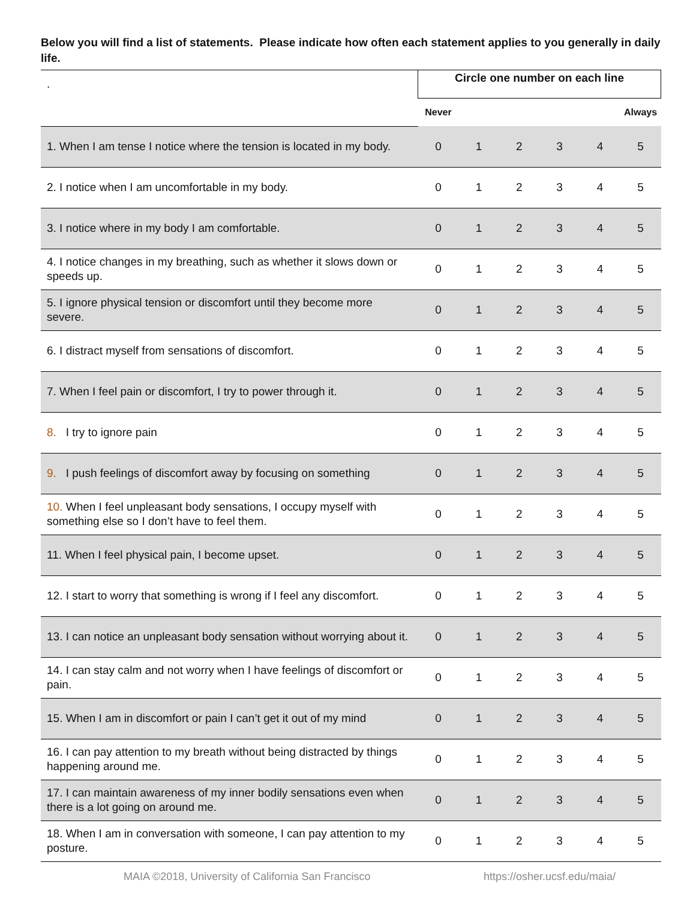Below you will find a list of statements. Please indicate how often each statement applies to you generally in daily life.
| . | Circle one number on each line | | | | | |
| | Never | | | | | Always |
| 1. When I am tense I notice where the tension is located in my body. | 0 | 1 | 2 | 3 | 4 | 5 |
| 2. I notice when I am uncomfortable in my body. | 0 | 1 | 2 | 3 | 4 | 5 |
| 3. I notice where in my body I am comfortable. | 0 | 1 | 2 | 3 | 4 | 5 |
| 4. I notice changes in my breathing, such as whether it slows down or speeds up. | 0 | 1 | 2 | 3 | 4 | 5 |
| 5. I ignore physical tension or discomfort until they become more severe. | 0 | 1 | 2 | 3 | 4 | 5 |
| 6. I distract myself from sensations of discomfort. | 0 | 1 | 2 | 3 | 4 | 5 |
| 7. When I feel pain or discomfort, I try to power through it. | 0 | 1 | 2 | 3 | 4 | 5 |
| 8. I try to ignore pain | 0 | 1 | 2 | 3 | 4 | 5 |
| 9. I push feelings of discomfort away by focusing on something | 0 | 1 | 2 | 3 | 4 | 5 |
| 10. When I feel unpleasant body sensations, I occupy myself with something else so I don’t have to feel them. | 0 | 1 | 2 | 3 | 4 | 5 |
| 11. When I feel physical pain, I become upset. | 0 | 1 | 2 | 3 | 4 | 5 |
| 12. I start to worry that something is wrong if I feel any discomfort. | 0 | 1 | 2 | 3 | 4 | 5 |
| 13. I can notice an unpleasant body sensation without worrying about it. | 0 | 1 | 2 | 3 | 4 | 5 |
| 14. I can stay calm and not worry when I have feelings of discomfort or pain. | 0 | 1 | 2 | 3 | 4 | 5 |
| 15. When I am in discomfort or pain I can’t get it out of my mind | 0 | 1 | 2 | 3 | 4 | 5 |
| 16. I can pay attention to my breath without being distracted by things happening around me. | 0 | 1 | 2 | 3 | 4 | 5 |
| 17. I can maintain awareness of my inner bodily sensations even when there is a lot going on around me. | 0 | 1 | 2 | 3 | 4 | 5 |
| 18. When I am in conversation with someone, I can pay attention to my posture. | 0 | 1 | 2 | 3 | 4 | 5 |
MAIA ©2018, University of California San Francisco https://osher.ucsf.edu/maia/